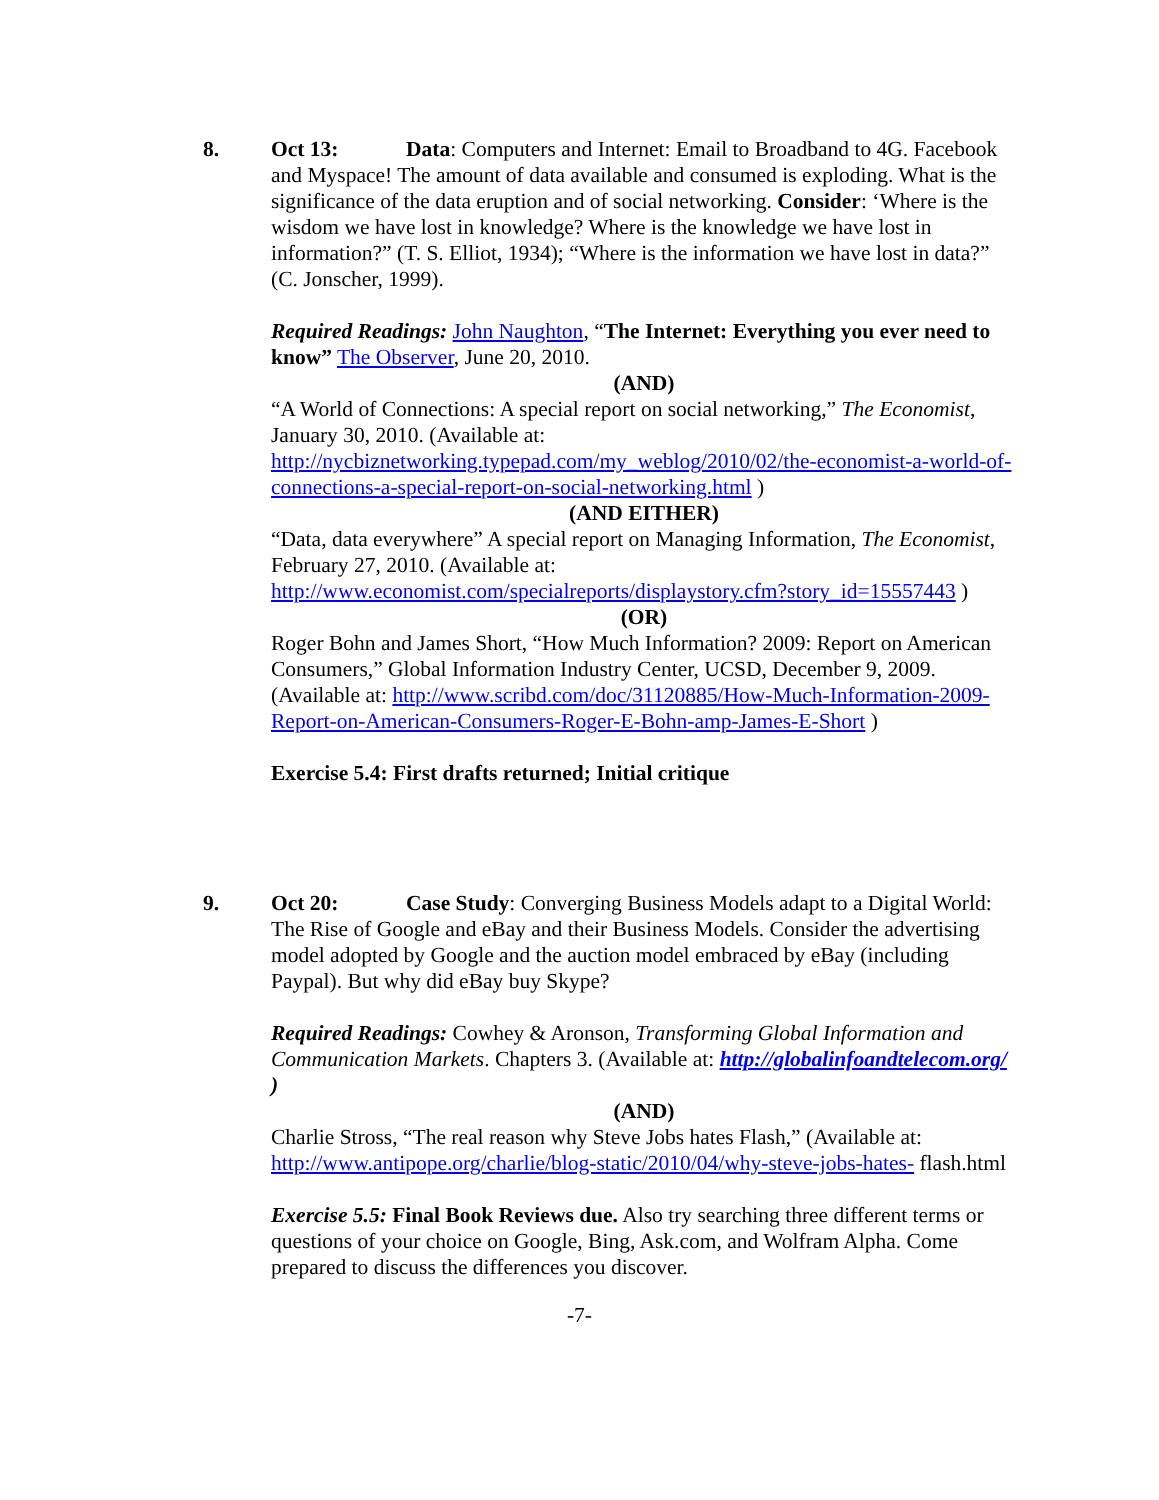8. Oct 13: Data: Computers and Internet: Email to Broadband to 4G. Facebook and Myspace! The amount of data available and consumed is exploding. What is the significance of the data eruption and of social networking. Consider: ‘Where is the wisdom we have lost in knowledge? Where is the knowledge we have lost in information?” (T. S. Elliot, 1934); “Where is the information we have lost in data?” (C. Jonscher, 1999).
Required Readings: John Naughton, “The Internet: Everything you ever need to know” The Observer, June 20, 2010.
(AND)
“A World of Connections: A special report on social networking,” The Economist, January 30, 2010. (Available at: http://nycbiznetworking.typepad.com/my_weblog/2010/02/the-economist-a-world-of-connections-a-special-report-on-social-networking.html )
(AND EITHER)
“Data, data everywhere” A special report on Managing Information, The Economist, February 27, 2010. (Available at: http://www.economist.com/specialreports/displaystory.cfm?story_id=15557443 )
(OR)
Roger Bohn and James Short, “How Much Information? 2009: Report on American Consumers,” Global Information Industry Center, UCSD, December 9, 2009. (Available at: http://www.scribd.com/doc/31120885/How-Much-Information-2009-Report-on-American-Consumers-Roger-E-Bohn-amp-James-E-Short )
Exercise 5.4: First drafts returned; Initial critique
9. Oct 20: Case Study: Converging Business Models adapt to a Digital World: The Rise of Google and eBay and their Business Models. Consider the advertising model adopted by Google and the auction model embraced by eBay (including Paypal). But why did eBay buy Skype?
Required Readings: Cowhey & Aronson, Transforming Global Information and Communication Markets. Chapters 3. (Available at: http://globalinfoandtelecom.org/ )
(AND)
Charlie Stross, “The real reason why Steve Jobs hates Flash,” (Available at: http://www.antipope.org/charlie/blog-static/2010/04/why-steve-jobs-hates- flash.html
Exercise 5.5: Final Book Reviews due. Also try searching three different terms or questions of your choice on Google, Bing, Ask.com, and Wolfram Alpha. Come prepared to discuss the differences you discover.
-7-